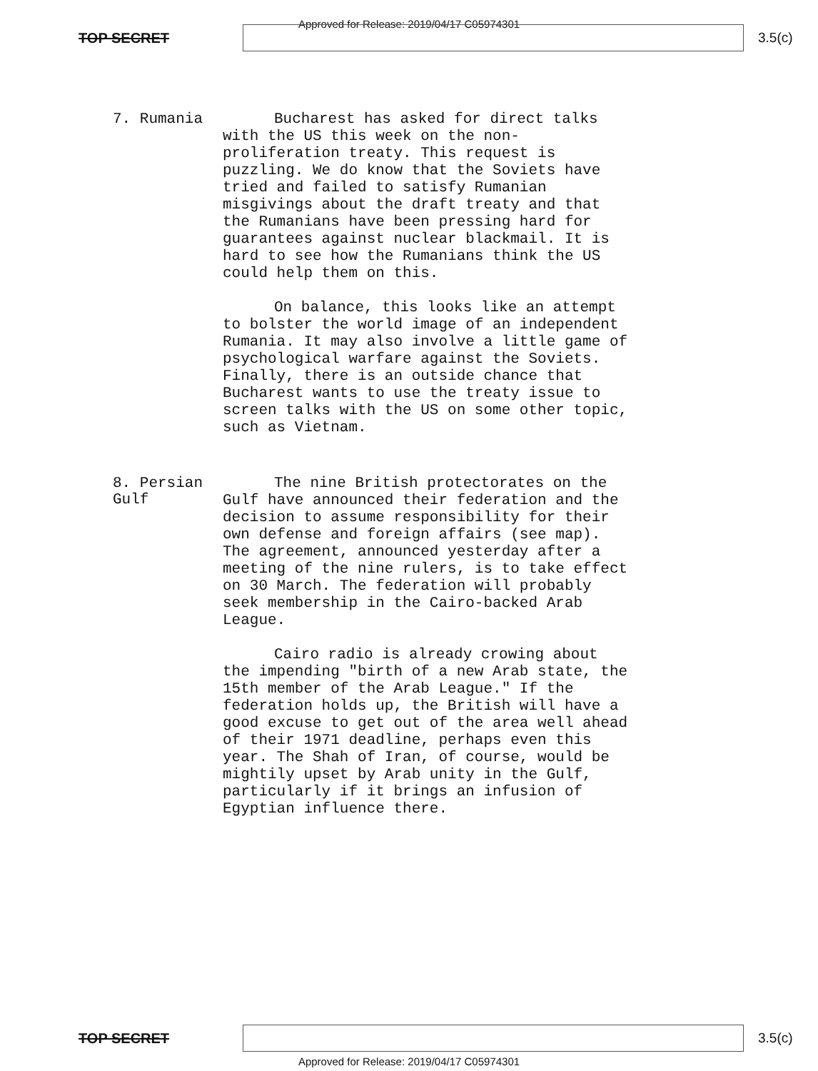Approved for Release: 2019/04/17 C05974301
TOP SECRET 3.5(c)
7. Rumania
Bucharest has asked for direct talks with the US this week on the non-proliferation treaty. This request is puzzling. We do know that the Soviets have tried and failed to satisfy Rumanian misgivings about the draft treaty and that the Rumanians have been pressing hard for guarantees against nuclear blackmail. It is hard to see how the Rumanians think the US could help them on this.
On balance, this looks like an attempt to bolster the world image of an independent Rumania. It may also involve a little game of psychological warfare against the Soviets. Finally, there is an outside chance that Bucharest wants to use the treaty issue to screen talks with the US on some other topic, such as Vietnam.
8. Persian Gulf
The nine British protectorates on the Gulf have announced their federation and the decision to assume responsibility for their own defense and foreign affairs (see map). The agreement, announced yesterday after a meeting of the nine rulers, is to take effect on 30 March. The federation will probably seek membership in the Cairo-backed Arab League.
Cairo radio is already crowing about the impending "birth of a new Arab state, the 15th member of the Arab League." If the federation holds up, the British will have a good excuse to get out of the area well ahead of their 1971 deadline, perhaps even this year. The Shah of Iran, of course, would be mightily upset by Arab unity in the Gulf, particularly if it brings an infusion of Egyptian influence there.
TOP SECRET 3.5(c)
Approved for Release: 2019/04/17 C05974301